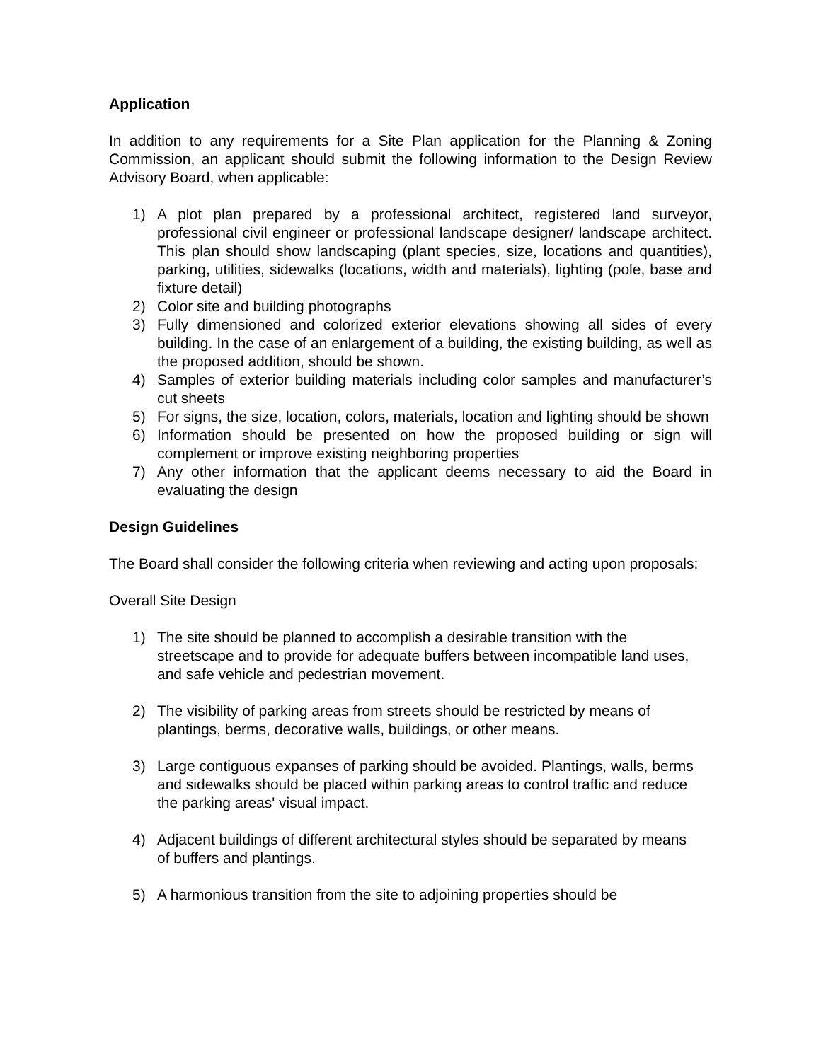Application
In addition to any requirements for a Site Plan application for the Planning & Zoning Commission, an applicant should submit the following information to the Design Review Advisory Board, when applicable:
1) A plot plan prepared by a professional architect, registered land surveyor, professional civil engineer or professional landscape designer/ landscape architect. This plan should show landscaping (plant species, size, locations and quantities), parking, utilities, sidewalks (locations, width and materials), lighting (pole, base and fixture detail)
2) Color site and building photographs
3) Fully dimensioned and colorized exterior elevations showing all sides of every building. In the case of an enlargement of a building, the existing building, as well as the proposed addition, should be shown.
4) Samples of exterior building materials including color samples and manufacturer’s cut sheets
5) For signs, the size, location, colors, materials, location and lighting should be shown
6) Information should be presented on how the proposed building or sign will complement or improve existing neighboring properties
7) Any other information that the applicant deems necessary to aid the Board in evaluating the design
Design Guidelines
The Board shall consider the following criteria when reviewing and acting upon proposals:
Overall Site Design
1) The site should be planned to accomplish a desirable transition with the streetscape and to provide for adequate buffers between incompatible land uses, and safe vehicle and pedestrian movement.
2) The visibility of parking areas from streets should be restricted by means of plantings, berms, decorative walls, buildings, or other means.
3) Large contiguous expanses of parking should be avoided. Plantings, walls, berms and sidewalks should be placed within parking areas to control traffic and reduce the parking areas' visual impact.
4) Adjacent buildings of different architectural styles should be separated by means of buffers and plantings.
5) A harmonious transition from the site to adjoining properties should be